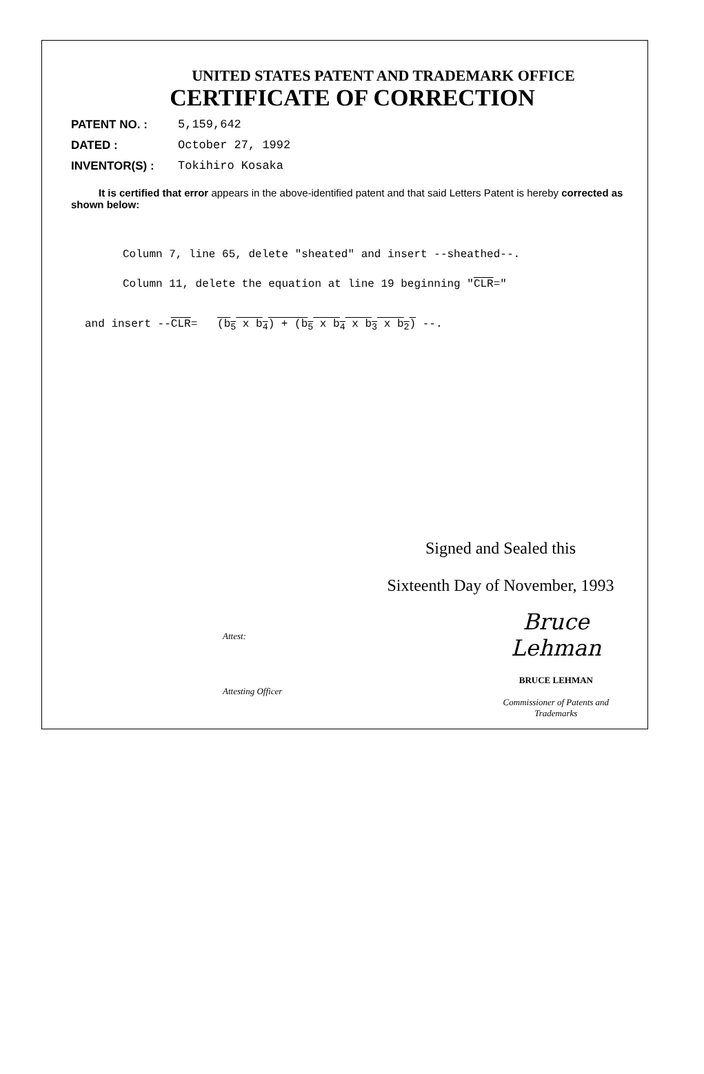UNITED STATES PATENT AND TRADEMARK OFFICE
CERTIFICATE OF CORRECTION
PATENT NO. : 5,159,642
DATED : October 27, 1992
INVENTOR(S) : Tokihiro Kosaka
It is certified that error appears in the above-identified patent and that said Letters Patent is hereby corrected as shown below:
Column 7, line 65, delete "sheated" and insert --sheathed--.
Column 11, delete the equation at line 19 beginning "CLR="
and insert --CLR= (b<sub>5</sub> x b<sub>4</sub>) + (b<sub>5</sub> x b<sub>4</sub> x b<sub>3</sub> x b<sub>2</sub>) --.
Signed and Sealed this
Sixteenth Day of November, 1993
Attest:
Attesting Officer
Bruce Lehman
BRUCE LEHMAN
Commissioner of Patents and Trademarks